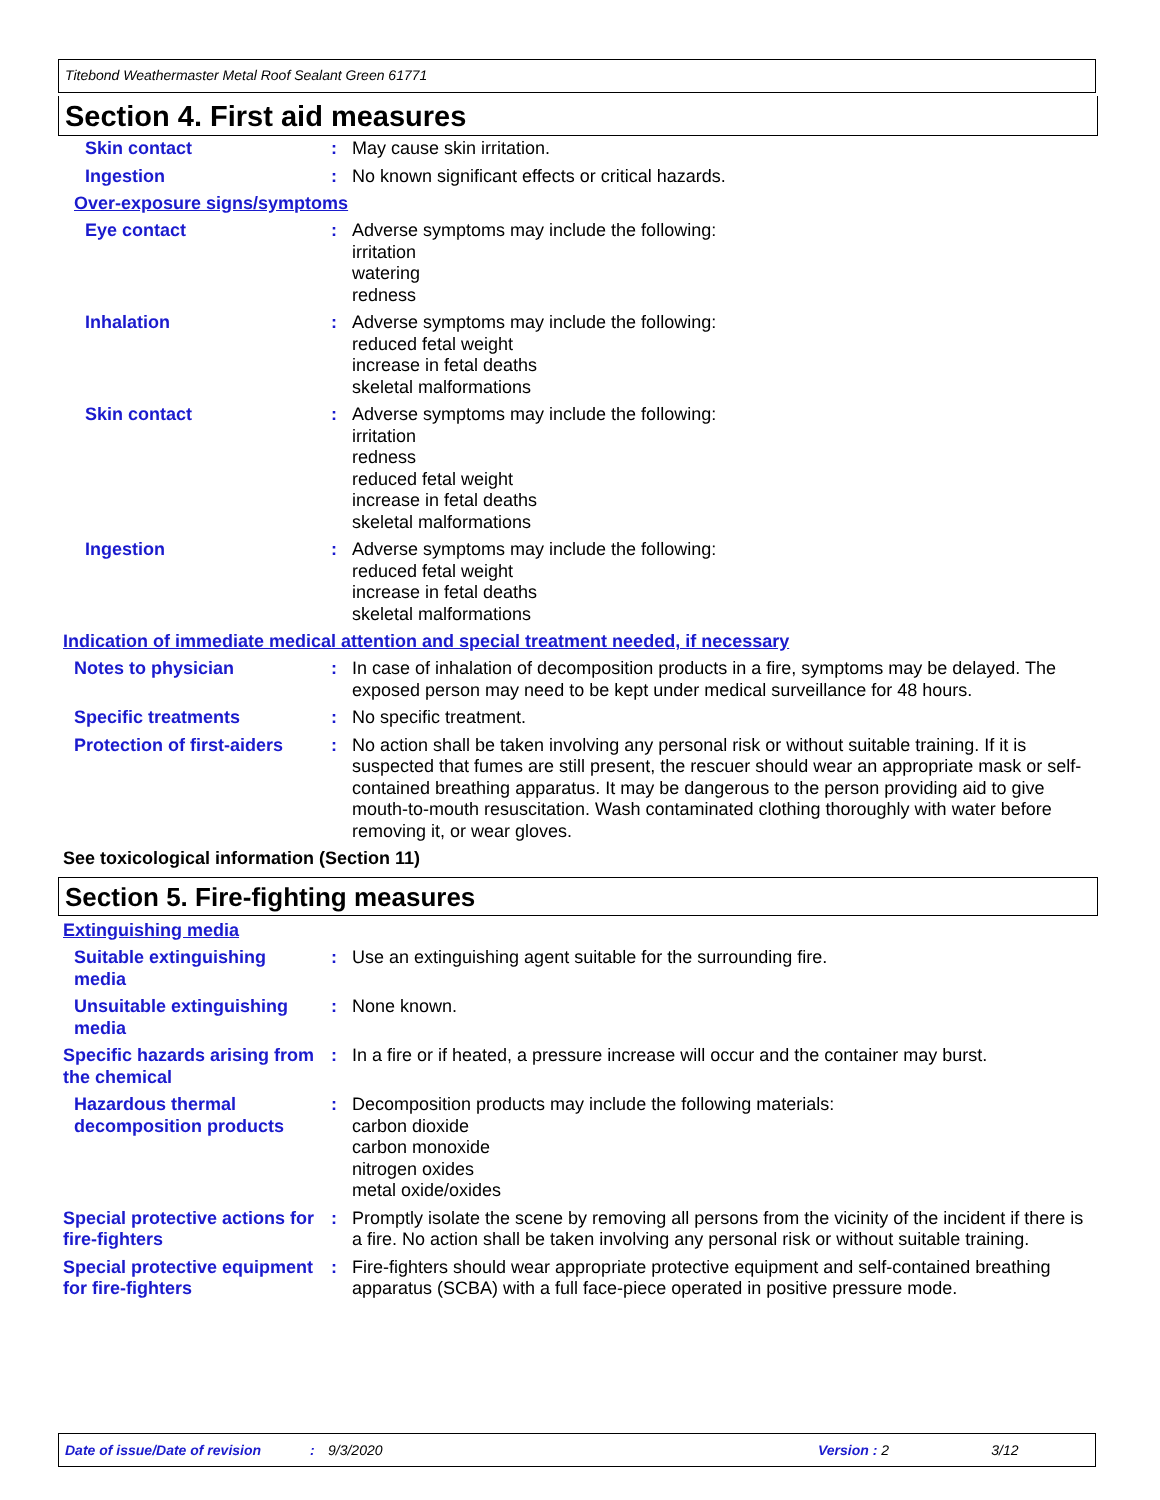Titebond Weathermaster Metal Roof Sealant Green 61771
Section 4. First aid measures
Skin contact : May cause skin irritation.
Ingestion : No known significant effects or critical hazards.
Over-exposure signs/symptoms
Eye contact : Adverse symptoms may include the following:
irritation
watering
redness
Inhalation : Adverse symptoms may include the following:
reduced fetal weight
increase in fetal deaths
skeletal malformations
Skin contact : Adverse symptoms may include the following:
irritation
redness
reduced fetal weight
increase in fetal deaths
skeletal malformations
Ingestion : Adverse symptoms may include the following:
reduced fetal weight
increase in fetal deaths
skeletal malformations
Indication of immediate medical attention and special treatment needed, if necessary
Notes to physician : In case of inhalation of decomposition products in a fire, symptoms may be delayed. The exposed person may need to be kept under medical surveillance for 48 hours.
Specific treatments : No specific treatment.
Protection of first-aiders
: No action shall be taken involving any personal risk or without suitable training. If it is suspected that fumes are still present, the rescuer should wear an appropriate mask or self-contained breathing apparatus. It may be dangerous to the person providing aid to give mouth-to-mouth resuscitation. Wash contaminated clothing thoroughly with water before removing it, or wear gloves.
See toxicological information (Section 11)
Section 5. Fire-fighting measures
Extinguishing media
Suitable extinguishing media
: Use an extinguishing agent suitable for the surrounding fire.
Unsuitable extinguishing media
: None known.
Specific hazards arising from the chemical
: In a fire or if heated, a pressure increase will occur and the container may burst.
Hazardous thermal decomposition products
: Decomposition products may include the following materials:
carbon dioxide
carbon monoxide
nitrogen oxides
metal oxide/oxides
Special protective actions for fire-fighters
: Promptly isolate the scene by removing all persons from the vicinity of the incident if there is a fire. No action shall be taken involving any personal risk or without suitable training.
Special protective equipment for fire-fighters
: Fire-fighters should wear appropriate protective equipment and self-contained breathing apparatus (SCBA) with a full face-piece operated in positive pressure mode.
Date of issue/Date of revision: 9/3/2020 Version : 2 3/12